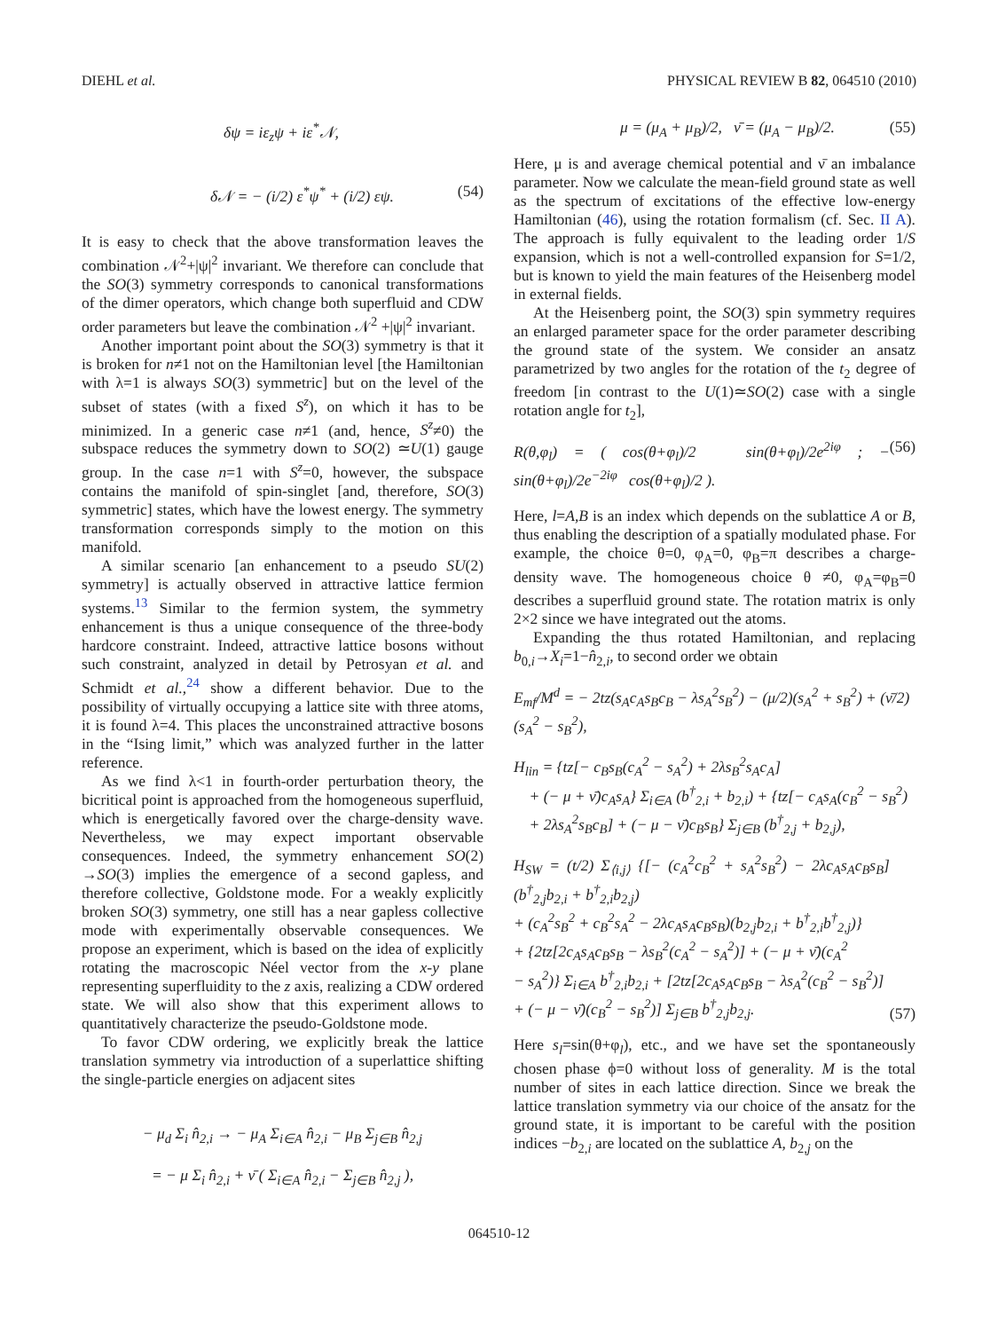DIEHL et al. PHYSICAL REVIEW B 82, 064510 (2010)
δψ = iε<sub>z</sub>ψ + iε<sup>*</sup>𝒩,
δ𝒩 = − (i/2) ε<sup>*</sup>ψ<sup>*</sup> + (i/2) εψ. (54)
It is easy to check that the above transformation leaves the combination 𝒩<sup>2</sup>+|ψ|<sup>2</sup> invariant. We therefore can conclude that the SO(3) symmetry corresponds to canonical transformations of the dimer operators, which change both superfluid and CDW order parameters but leave the combination 𝒩<sup>2</sup> +|ψ|<sup>2</sup> invariant.
Another important point about the SO(3) symmetry is that it is broken for n≠1 not on the Hamiltonian level [the Hamiltonian with λ=1 is always SO(3) symmetric] but on the level of the subset of states (with a fixed S<sup>z</sup>), on which it has to be minimized. In a generic case n≠1 (and, hence, S<sup>z</sup>≠0) the subspace reduces the symmetry down to SO(2) ≃U(1) gauge group. In the case n=1 with S<sup>z</sup>=0, however, the subspace contains the manifold of spin-singlet [and, therefore, SO(3) symmetric] states, which have the lowest energy. The symmetry transformation corresponds simply to the motion on this manifold.
A similar scenario [an enhancement to a pseudo SU(2) symmetry] is actually observed in attractive lattice fermion systems.<sup>13</sup> Similar to the fermion system, the symmetry enhancement is thus a unique consequence of the three-body hardcore constraint. Indeed, attractive lattice bosons without such constraint, analyzed in detail by Petrosyan et al. and Schmidt et al.,<sup>24</sup> show a different behavior. Due to the possibility of virtually occupying a lattice site with three atoms, it is found λ=4. This places the unconstrained attractive bosons in the “Ising limit,” which was analyzed further in the latter reference.
As we find λ<1 in fourth-order perturbation theory, the bicritical point is approached from the homogeneous superfluid, which is energetically favored over the charge-density wave. Nevertheless, we may expect important observable consequences. Indeed, the symmetry enhancement SO(2) →SO(3) implies the emergence of a second gapless, and therefore collective, Goldstone mode. For a weakly explicitly broken SO(3) symmetry, one still has a near gapless collective mode with experimentally observable consequences. We propose an experiment, which is based on the idea of explicitly rotating the macroscopic Néel vector from the x-y plane representing superfluidity to the z axis, realizing a CDW ordered state. We will also show that this experiment allows to quantitatively characterize the pseudo-Goldstone mode.
To favor CDW ordering, we explicitly break the lattice translation symmetry via introduction of a superlattice shifting the single-particle energies on adjacent sites
− μ<sub>d</sub> Σ<sub>i</sub> n̂<sub>2,i</sub> → − μ<sub>A</sub> Σ<sub>i∈A</sub> n̂<sub>2,i</sub> − μ<sub>B</sub> Σ<sub>j∈B</sub> n̂<sub>2,j</sub>
= − μ Σ<sub>i</sub> n̂<sub>2,i</sub> + ν̄ ( Σ<sub>i∈A</sub> n̂<sub>2,i</sub> − Σ<sub>j∈B</sub> n̂<sub>2,j</sub> ),
μ = (μ<sub>A</sub> + μ<sub>B</sub>)/2, ν̄ = (μ<sub>A</sub> − μ<sub>B</sub>)/2. (55)
Here, μ is and average chemical potential and ν̄ an imbalance parameter. Now we calculate the mean-field ground state as well as the spectrum of excitations of the effective low-energy Hamiltonian (46), using the rotation formalism (cf. Sec. II A). The approach is fully equivalent to the leading order 1/S expansion, which is not a well-controlled expansion for S=1/2, but is known to yield the main features of the Heisenberg model in external fields.
At the Heisenberg point, the SO(3) spin symmetry requires an enlarged parameter space for the order parameter describing the ground state of the system. We consider an ansatz parametrized by two angles for the rotation of the t<sub>2</sub> degree of freedom [in contrast to the U(1)≃SO(2) case with a single rotation angle for t<sub>2</sub>],
R(θ,φ<sub>l</sub>) = ( cos(θ+φ<sub>l</sub>)/2 sin(θ+φ<sub>l</sub>)/2e<sup>2iφ</sup> ; − sin(θ+φ<sub>l</sub>)/2e<sup>−2iφ</sup> cos(θ+φ<sub>l</sub>)/2 ). (56)
Here, l=A,B is an index which depends on the sublattice A or B, thus enabling the description of a spatially modulated phase. For example, the choice θ=0, φ<sub>A</sub>=0, φ<sub>B</sub>=π describes a charge-density wave. The homogeneous choice θ ≠0, φ<sub>A</sub>=φ<sub>B</sub>=0 describes a superfluid ground state. The rotation matrix is only 2×2 since we have integrated out the atoms.
Expanding the thus rotated Hamiltonian, and replacing b<sub>0,i</sub>→X<sub>i</sub>=1−n̂<sub>2,i</sub>, to second order we obtain
E<sub>mf</sub>/M<sup>d</sup> = − 2tz(s<sub>A</sub>c<sub>A</sub>s<sub>B</sub>c<sub>B</sub> − λs<sub>A</sub><sup>2</sup>s<sub>B</sub><sup>2</sup>) − (μ/2)(s<sub>A</sub><sup>2</sup> + s<sub>B</sub><sup>2</sup>) + (ν̄/2)(s<sub>A</sub><sup>2</sup> − s<sub>B</sub><sup>2</sup>),
H<sub>lin</sub> = {tz[− c<sub>B</sub>s<sub>B</sub>(c<sub>A</sub><sup>2</sup> − s<sub>A</sub><sup>2</sup>) + 2λs<sub>B</sub><sup>2</sup>s<sub>A</sub>c<sub>A</sub>]
+ (− μ + ν̄)c<sub>A</sub>s<sub>A</sub>} Σ<sub>i∈A</sub> (b<sup>†</sup><sub>2,i</sub> + b<sub>2,i</sub>) + {tz[− c<sub>A</sub>s<sub>A</sub>(c<sub>B</sub><sup>2</sup> − s<sub>B</sub><sup>2</sup>)
+ 2λs<sub>A</sub><sup>2</sup>s<sub>B</sub>c<sub>B</sub>] + (− μ − ν̄)c<sub>B</sub>s<sub>B</sub>} Σ<sub>j∈B</sub> (b<sup>†</sup><sub>2,j</sub> + b<sub>2,j</sub>),
H<sub>SW</sub> = (t/2) Σ<sub>⟨i,j⟩</sub> {[− (c<sub>A</sub><sup>2</sup>c<sub>B</sub><sup>2</sup> + s<sub>A</sub><sup>2</sup>s<sub>B</sub><sup>2</sup>) − 2λc<sub>A</sub>s<sub>A</sub>c<sub>B</sub>s<sub>B</sub>](b<sup>†</sup><sub>2,j</sub>b<sub>2,i</sub> + b<sup>†</sup><sub>2,i</sub>b<sub>2,j</sub>)
+ (c<sub>A</sub><sup>2</sup>s<sub>B</sub><sup>2</sup> + c<sub>B</sub><sup>2</sup>s<sub>A</sub><sup>2</sup> − 2λc<sub>A</sub>s<sub>A</sub>c<sub>B</sub>s<sub>B</sub>)(b<sub>2,j</sub>b<sub>2,i</sub> + b<sup>†</sup><sub>2,i</sub>b<sup>†</sup><sub>2,j</sub>)}
+ {2tz[2c<sub>A</sub>s<sub>A</sub>c<sub>B</sub>s<sub>B</sub> − λs<sub>B</sub><sup>2</sup>(c<sub>A</sub><sup>2</sup> − s<sub>A</sub><sup>2</sup>)] + (− μ + ν̄)(c<sub>A</sub><sup>2</sup>
− s<sub>A</sub><sup>2</sup>)} Σ<sub>i∈A</sub> b<sup>†</sup><sub>2,i</sub>b<sub>2,i</sub> + [2tz[2c<sub>A</sub>s<sub>A</sub>c<sub>B</sub>s<sub>B</sub> − λs<sub>A</sub><sup>2</sup>(c<sub>B</sub><sup>2</sup> − s<sub>B</sub><sup>2</sup>)]
+ (− μ − ν̄)(c<sub>B</sub><sup>2</sup> − s<sub>B</sub><sup>2</sup>)] Σ<sub>j∈B</sub> b<sup>†</sup><sub>2,j</sub>b<sub>2,j</sub>. (57)
Here s<sub>l</sub>=sin(θ+φ<sub>l</sub>), etc., and we have set the spontaneously chosen phase ϕ=0 without loss of generality. M is the total number of sites in each lattice direction. Since we break the lattice translation symmetry via our choice of the ansatz for the ground state, it is important to be careful with the position indices −b<sub>2,i</sub> are located on the sublattice A, b<sub>2,j</sub> on the
064510-12